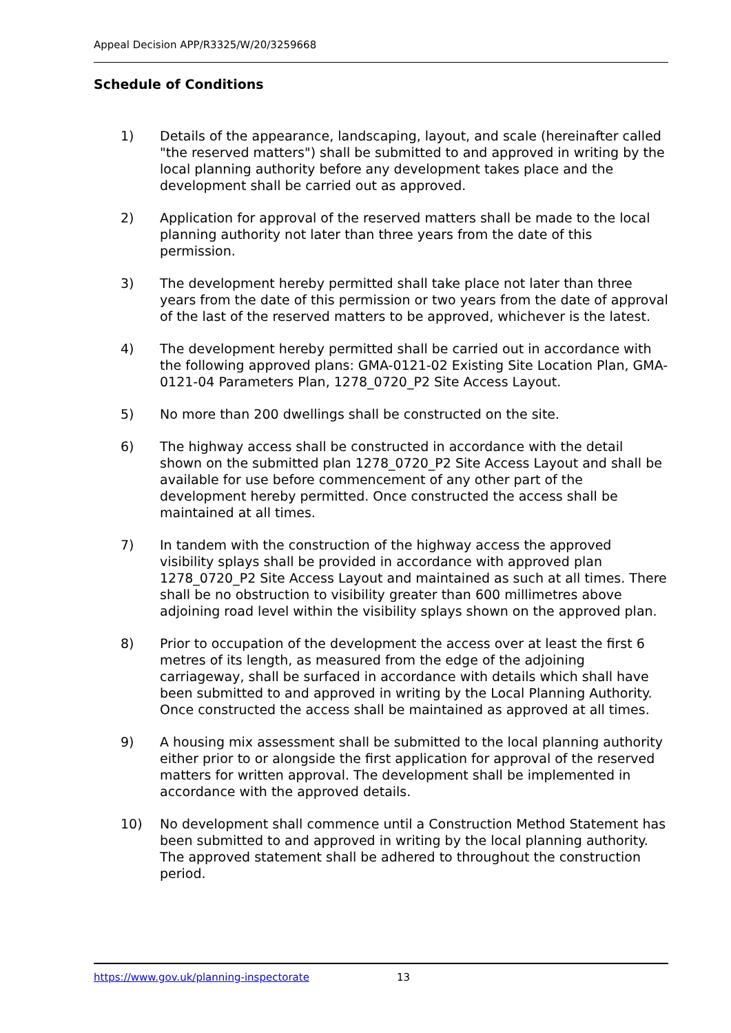Appeal Decision APP/R3325/W/20/3259668
Schedule of Conditions
1) Details of the appearance, landscaping, layout, and scale (hereinafter called "the reserved matters") shall be submitted to and approved in writing by the local planning authority before any development takes place and the development shall be carried out as approved.
2) Application for approval of the reserved matters shall be made to the local planning authority not later than three years from the date of this permission.
3) The development hereby permitted shall take place not later than three years from the date of this permission or two years from the date of approval of the last of the reserved matters to be approved, whichever is the latest.
4) The development hereby permitted shall be carried out in accordance with the following approved plans: GMA-0121-02 Existing Site Location Plan, GMA-0121-04 Parameters Plan, 1278_0720_P2 Site Access Layout.
5) No more than 200 dwellings shall be constructed on the site.
6) The highway access shall be constructed in accordance with the detail shown on the submitted plan 1278_0720_P2 Site Access Layout and shall be available for use before commencement of any other part of the development hereby permitted. Once constructed the access shall be maintained at all times.
7) In tandem with the construction of the highway access the approved visibility splays shall be provided in accordance with approved plan 1278_0720_P2 Site Access Layout and maintained as such at all times. There shall be no obstruction to visibility greater than 600 millimetres above adjoining road level within the visibility splays shown on the approved plan.
8) Prior to occupation of the development the access over at least the first 6 metres of its length, as measured from the edge of the adjoining carriageway, shall be surfaced in accordance with details which shall have been submitted to and approved in writing by the Local Planning Authority. Once constructed the access shall be maintained as approved at all times.
9) A housing mix assessment shall be submitted to the local planning authority either prior to or alongside the first application for approval of the reserved matters for written approval. The development shall be implemented in accordance with the approved details.
10) No development shall commence until a Construction Method Statement has been submitted to and approved in writing by the local planning authority. The approved statement shall be adhered to throughout the construction period.
https://www.gov.uk/planning-inspectorate 13